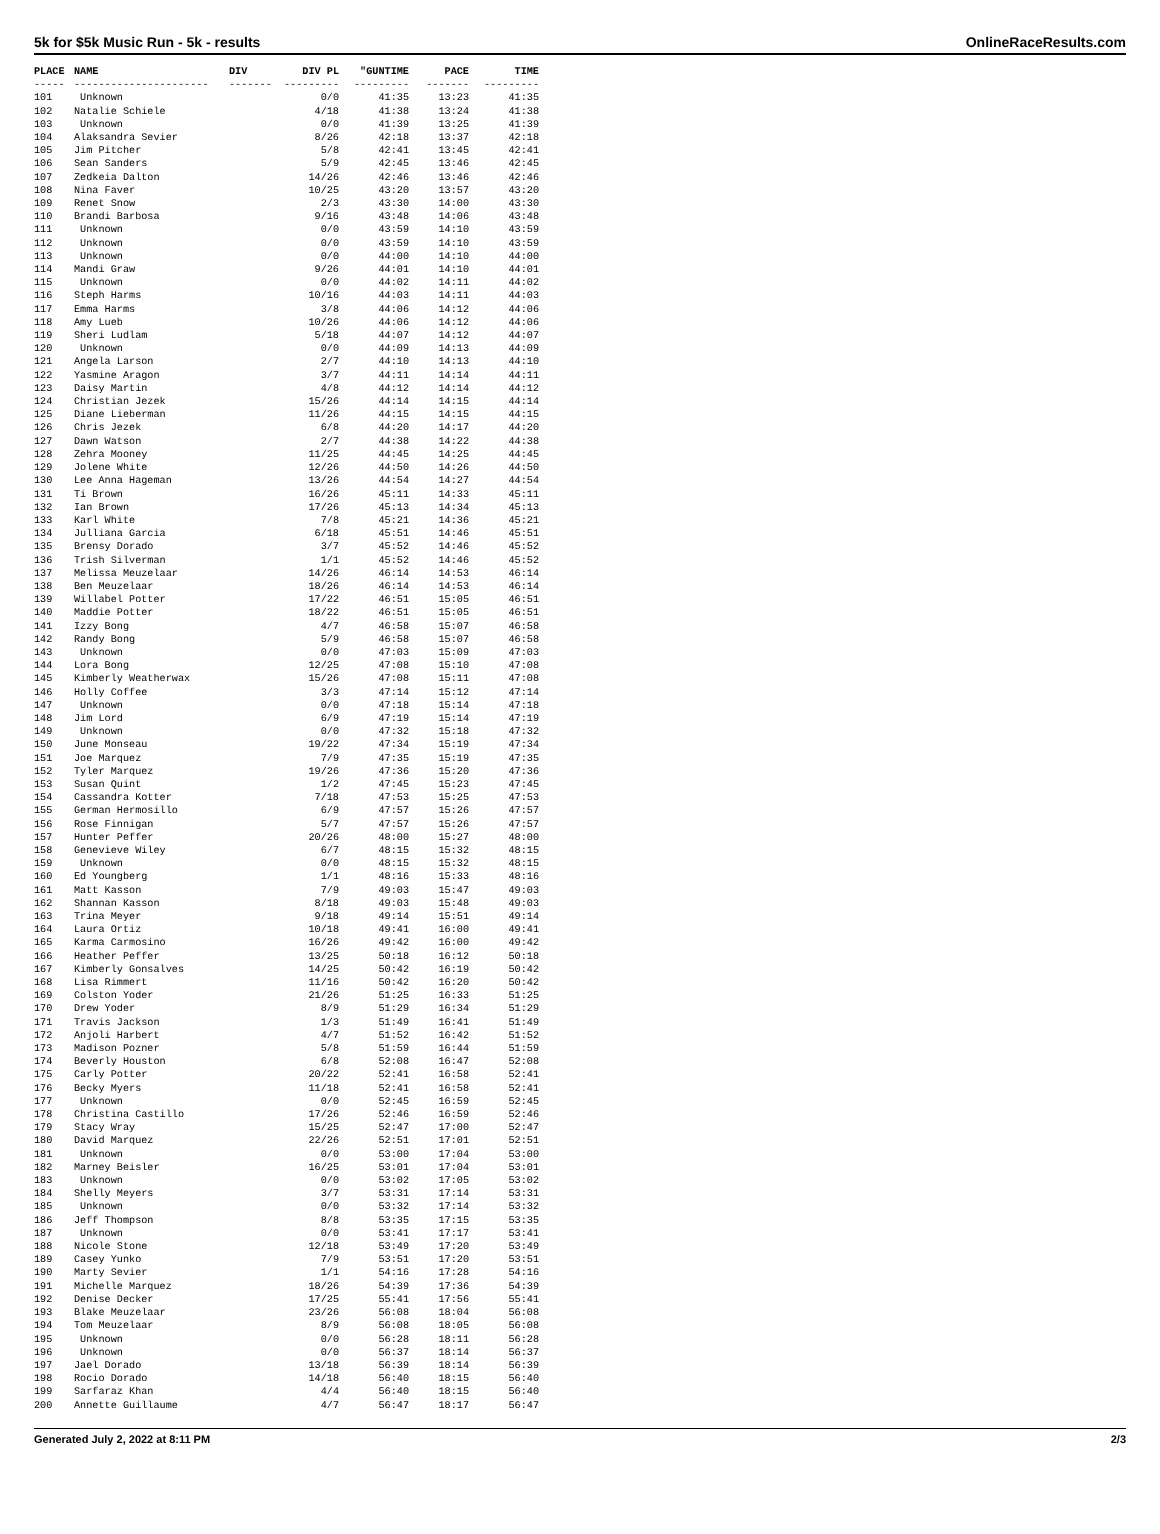5k for $5k Music Run - 5k - results OnlineRaceResults.com
| PLACE | NAME | DIV | DIV PL | "GUNTIME | PACE | TIME |
| --- | --- | --- | --- | --- | --- | --- |
| ----- | ---------------------- | ------- | --------- | --------- | ------- | --------- |
| 101 | Unknown | | 0/0 | 41:35 | 13:23 | 41:35 |
| 102 | Natalie Schiele | | 4/18 | 41:38 | 13:24 | 41:38 |
| 103 | Unknown | | 0/0 | 41:39 | 13:25 | 41:39 |
| 104 | Alaksandra Sevier | | 8/26 | 42:18 | 13:37 | 42:18 |
| 105 | Jim Pitcher | | 5/8 | 42:41 | 13:45 | 42:41 |
| 106 | Sean Sanders | | 5/9 | 42:45 | 13:46 | 42:45 |
| 107 | Zedkeia Dalton | | 14/26 | 42:46 | 13:46 | 42:46 |
| 108 | Nina Faver | | 10/25 | 43:20 | 13:57 | 43:20 |
| 109 | Renet Snow | | 2/3 | 43:30 | 14:00 | 43:30 |
| 110 | Brandi Barbosa | | 9/16 | 43:48 | 14:06 | 43:48 |
| 111 | Unknown | | 0/0 | 43:59 | 14:10 | 43:59 |
| 112 | Unknown | | 0/0 | 43:59 | 14:10 | 43:59 |
| 113 | Unknown | | 0/0 | 44:00 | 14:10 | 44:00 |
| 114 | Mandi Graw | | 9/26 | 44:01 | 14:10 | 44:01 |
| 115 | Unknown | | 0/0 | 44:02 | 14:11 | 44:02 |
| 116 | Steph Harms | | 10/16 | 44:03 | 14:11 | 44:03 |
| 117 | Emma Harms | | 3/8 | 44:06 | 14:12 | 44:06 |
| 118 | Amy Lueb | | 10/26 | 44:06 | 14:12 | 44:06 |
| 119 | Sheri Ludlam | | 5/18 | 44:07 | 14:12 | 44:07 |
| 120 | Unknown | | 0/0 | 44:09 | 14:13 | 44:09 |
| 121 | Angela Larson | | 2/7 | 44:10 | 14:13 | 44:10 |
| 122 | Yasmine Aragon | | 3/7 | 44:11 | 14:14 | 44:11 |
| 123 | Daisy Martin | | 4/8 | 44:12 | 14:14 | 44:12 |
| 124 | Christian Jezek | | 15/26 | 44:14 | 14:15 | 44:14 |
| 125 | Diane Lieberman | | 11/26 | 44:15 | 14:15 | 44:15 |
| 126 | Chris Jezek | | 6/8 | 44:20 | 14:17 | 44:20 |
| 127 | Dawn Watson | | 2/7 | 44:38 | 14:22 | 44:38 |
| 128 | Zehra Mooney | | 11/25 | 44:45 | 14:25 | 44:45 |
| 129 | Jolene White | | 12/26 | 44:50 | 14:26 | 44:50 |
| 130 | Lee Anna Hageman | | 13/26 | 44:54 | 14:27 | 44:54 |
| 131 | Ti Brown | | 16/26 | 45:11 | 14:33 | 45:11 |
| 132 | Ian Brown | | 17/26 | 45:13 | 14:34 | 45:13 |
| 133 | Karl White | | 7/8 | 45:21 | 14:36 | 45:21 |
| 134 | Julliana Garcia | | 6/18 | 45:51 | 14:46 | 45:51 |
| 135 | Brensy Dorado | | 3/7 | 45:52 | 14:46 | 45:52 |
| 136 | Trish Silverman | | 1/1 | 45:52 | 14:46 | 45:52 |
| 137 | Melissa Meuzelaar | | 14/26 | 46:14 | 14:53 | 46:14 |
| 138 | Ben Meuzelaar | | 18/26 | 46:14 | 14:53 | 46:14 |
| 139 | Willabel Potter | | 17/22 | 46:51 | 15:05 | 46:51 |
| 140 | Maddie Potter | | 18/22 | 46:51 | 15:05 | 46:51 |
| 141 | Izzy Bong | | 4/7 | 46:58 | 15:07 | 46:58 |
| 142 | Randy Bong | | 5/9 | 46:58 | 15:07 | 46:58 |
| 143 | Unknown | | 0/0 | 47:03 | 15:09 | 47:03 |
| 144 | Lora Bong | | 12/25 | 47:08 | 15:10 | 47:08 |
| 145 | Kimberly Weatherwax | | 15/26 | 47:08 | 15:11 | 47:08 |
| 146 | Holly Coffee | | 3/3 | 47:14 | 15:12 | 47:14 |
| 147 | Unknown | | 0/0 | 47:18 | 15:14 | 47:18 |
| 148 | Jim Lord | | 6/9 | 47:19 | 15:14 | 47:19 |
| 149 | Unknown | | 0/0 | 47:32 | 15:18 | 47:32 |
| 150 | June Monseau | | 19/22 | 47:34 | 15:19 | 47:34 |
| 151 | Joe Marquez | | 7/9 | 47:35 | 15:19 | 47:35 |
| 152 | Tyler Marquez | | 19/26 | 47:36 | 15:20 | 47:36 |
| 153 | Susan Quint | | 1/2 | 47:45 | 15:23 | 47:45 |
| 154 | Cassandra Kotter | | 7/18 | 47:53 | 15:25 | 47:53 |
| 155 | German Hermosillo | | 6/9 | 47:57 | 15:26 | 47:57 |
| 156 | Rose Finnigan | | 5/7 | 47:57 | 15:26 | 47:57 |
| 157 | Hunter Peffer | | 20/26 | 48:00 | 15:27 | 48:00 |
| 158 | Genevieve Wiley | | 6/7 | 48:15 | 15:32 | 48:15 |
| 159 | Unknown | | 0/0 | 48:15 | 15:32 | 48:15 |
| 160 | Ed Youngberg | | 1/1 | 48:16 | 15:33 | 48:16 |
| 161 | Matt Kasson | | 7/9 | 49:03 | 15:47 | 49:03 |
| 162 | Shannan Kasson | | 8/18 | 49:03 | 15:48 | 49:03 |
| 163 | Trina Meyer | | 9/18 | 49:14 | 15:51 | 49:14 |
| 164 | Laura Ortiz | | 10/18 | 49:41 | 16:00 | 49:41 |
| 165 | Karma Carmosino | | 16/26 | 49:42 | 16:00 | 49:42 |
| 166 | Heather Peffer | | 13/25 | 50:18 | 16:12 | 50:18 |
| 167 | Kimberly Gonsalves | | 14/25 | 50:42 | 16:19 | 50:42 |
| 168 | Lisa Rimmert | | 11/16 | 50:42 | 16:20 | 50:42 |
| 169 | Colston Yoder | | 21/26 | 51:25 | 16:33 | 51:25 |
| 170 | Drew Yoder | | 8/9 | 51:29 | 16:34 | 51:29 |
| 171 | Travis Jackson | | 1/3 | 51:49 | 16:41 | 51:49 |
| 172 | Anjoli Harbert | | 4/7 | 51:52 | 16:42 | 51:52 |
| 173 | Madison Pozner | | 5/8 | 51:59 | 16:44 | 51:59 |
| 174 | Beverly Houston | | 6/8 | 52:08 | 16:47 | 52:08 |
| 175 | Carly Potter | | 20/22 | 52:41 | 16:58 | 52:41 |
| 176 | Becky Myers | | 11/18 | 52:41 | 16:58 | 52:41 |
| 177 | Unknown | | 0/0 | 52:45 | 16:59 | 52:45 |
| 178 | Christina Castillo | | 17/26 | 52:46 | 16:59 | 52:46 |
| 179 | Stacy Wray | | 15/25 | 52:47 | 17:00 | 52:47 |
| 180 | David Marquez | | 22/26 | 52:51 | 17:01 | 52:51 |
| 181 | Unknown | | 0/0 | 53:00 | 17:04 | 53:00 |
| 182 | Marney Beisler | | 16/25 | 53:01 | 17:04 | 53:01 |
| 183 | Unknown | | 0/0 | 53:02 | 17:05 | 53:02 |
| 184 | Shelly Meyers | | 3/7 | 53:31 | 17:14 | 53:31 |
| 185 | Unknown | | 0/0 | 53:32 | 17:14 | 53:32 |
| 186 | Jeff Thompson | | 8/8 | 53:35 | 17:15 | 53:35 |
| 187 | Unknown | | 0/0 | 53:41 | 17:17 | 53:41 |
| 188 | Nicole Stone | | 12/18 | 53:49 | 17:20 | 53:49 |
| 189 | Casey Yunko | | 7/9 | 53:51 | 17:20 | 53:51 |
| 190 | Marty Sevier | | 1/1 | 54:16 | 17:28 | 54:16 |
| 191 | Michelle Marquez | | 18/26 | 54:39 | 17:36 | 54:39 |
| 192 | Denise Decker | | 17/25 | 55:41 | 17:56 | 55:41 |
| 193 | Blake Meuzelaar | | 23/26 | 56:08 | 18:04 | 56:08 |
| 194 | Tom Meuzelaar | | 8/9 | 56:08 | 18:05 | 56:08 |
| 195 | Unknown | | 0/0 | 56:28 | 18:11 | 56:28 |
| 196 | Unknown | | 0/0 | 56:37 | 18:14 | 56:37 |
| 197 | Jael Dorado | | 13/18 | 56:39 | 18:14 | 56:39 |
| 198 | Rocio Dorado | | 14/18 | 56:40 | 18:15 | 56:40 |
| 199 | Sarfaraz Khan | | 4/4 | 56:40 | 18:15 | 56:40 |
| 200 | Annette Guillaume | | 4/7 | 56:47 | 18:17 | 56:47 |
Generated July 2, 2022 at 8:11 PM 2/3